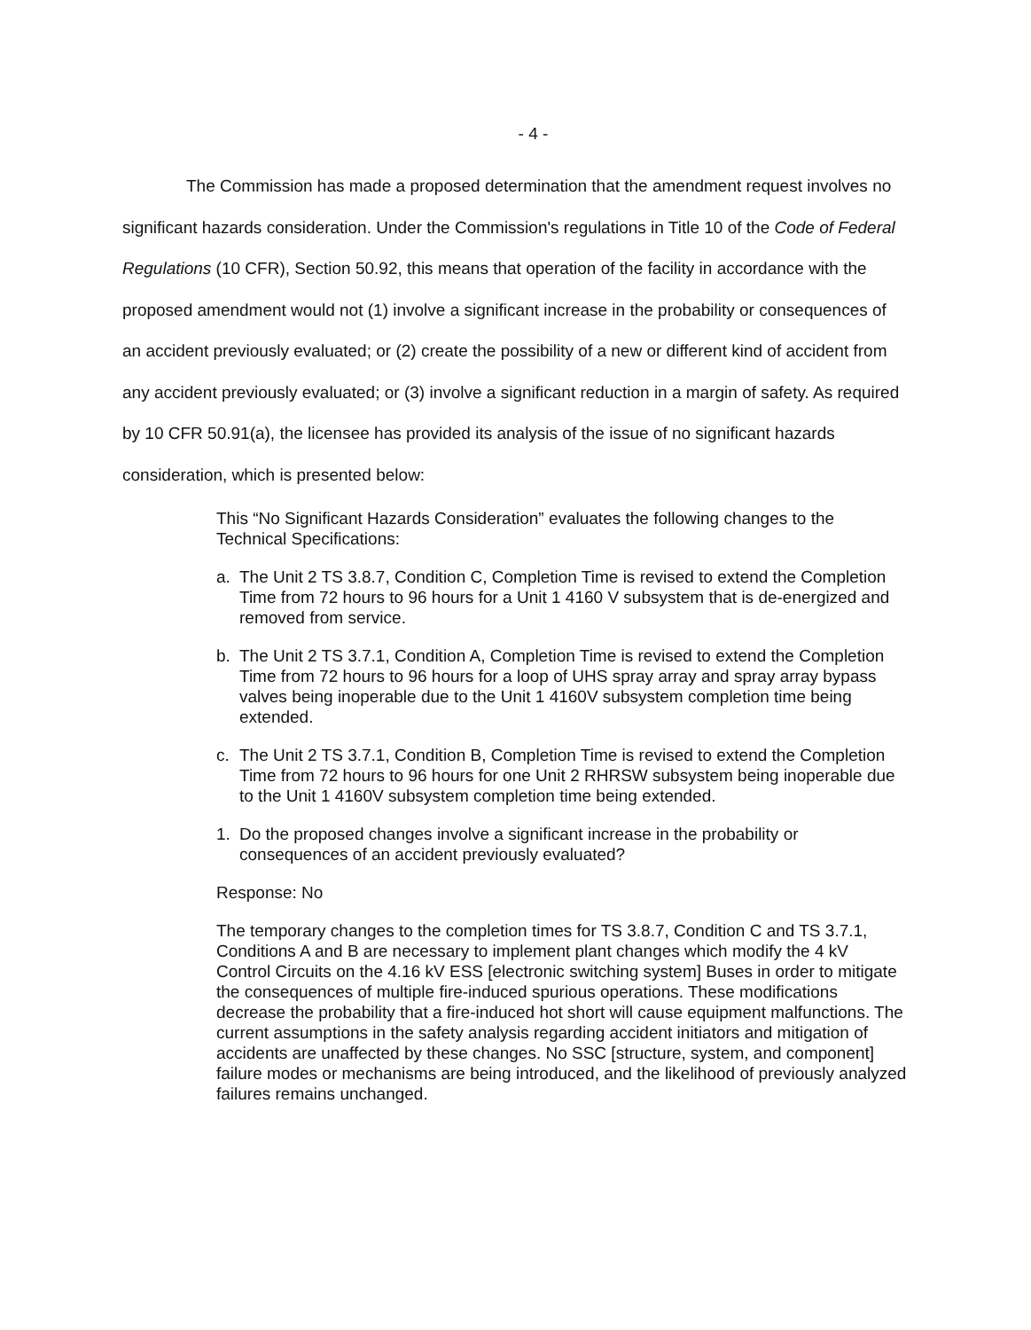- 4 -
The Commission has made a proposed determination that the amendment request involves no significant hazards consideration. Under the Commission's regulations in Title 10 of the Code of Federal Regulations (10 CFR), Section 50.92, this means that operation of the facility in accordance with the proposed amendment would not (1) involve a significant increase in the probability or consequences of an accident previously evaluated; or (2) create the possibility of a new or different kind of accident from any accident previously evaluated; or (3) involve a significant reduction in a margin of safety. As required by 10 CFR 50.91(a), the licensee has provided its analysis of the issue of no significant hazards consideration, which is presented below:
This “No Significant Hazards Consideration” evaluates the following changes to the Technical Specifications:
a. The Unit 2 TS 3.8.7, Condition C, Completion Time is revised to extend the Completion Time from 72 hours to 96 hours for a Unit 1 4160 V subsystem that is de-energized and removed from service.
b. The Unit 2 TS 3.7.1, Condition A, Completion Time is revised to extend the Completion Time from 72 hours to 96 hours for a loop of UHS spray array and spray array bypass valves being inoperable due to the Unit 1 4160V subsystem completion time being extended.
c. The Unit 2 TS 3.7.1, Condition B, Completion Time is revised to extend the Completion Time from 72 hours to 96 hours for one Unit 2 RHRSW subsystem being inoperable due to the Unit 1 4160V subsystem completion time being extended.
1. Do the proposed changes involve a significant increase in the probability or consequences of an accident previously evaluated?
Response: No
The temporary changes to the completion times for TS 3.8.7, Condition C and TS 3.7.1, Conditions A and B are necessary to implement plant changes which modify the 4 kV Control Circuits on the 4.16 kV ESS [electronic switching system] Buses in order to mitigate the consequences of multiple fire-induced spurious operations. These modifications decrease the probability that a fire-induced hot short will cause equipment malfunctions. The current assumptions in the safety analysis regarding accident initiators and mitigation of accidents are unaffected by these changes. No SSC [structure, system, and component] failure modes or mechanisms are being introduced, and the likelihood of previously analyzed failures remains unchanged.